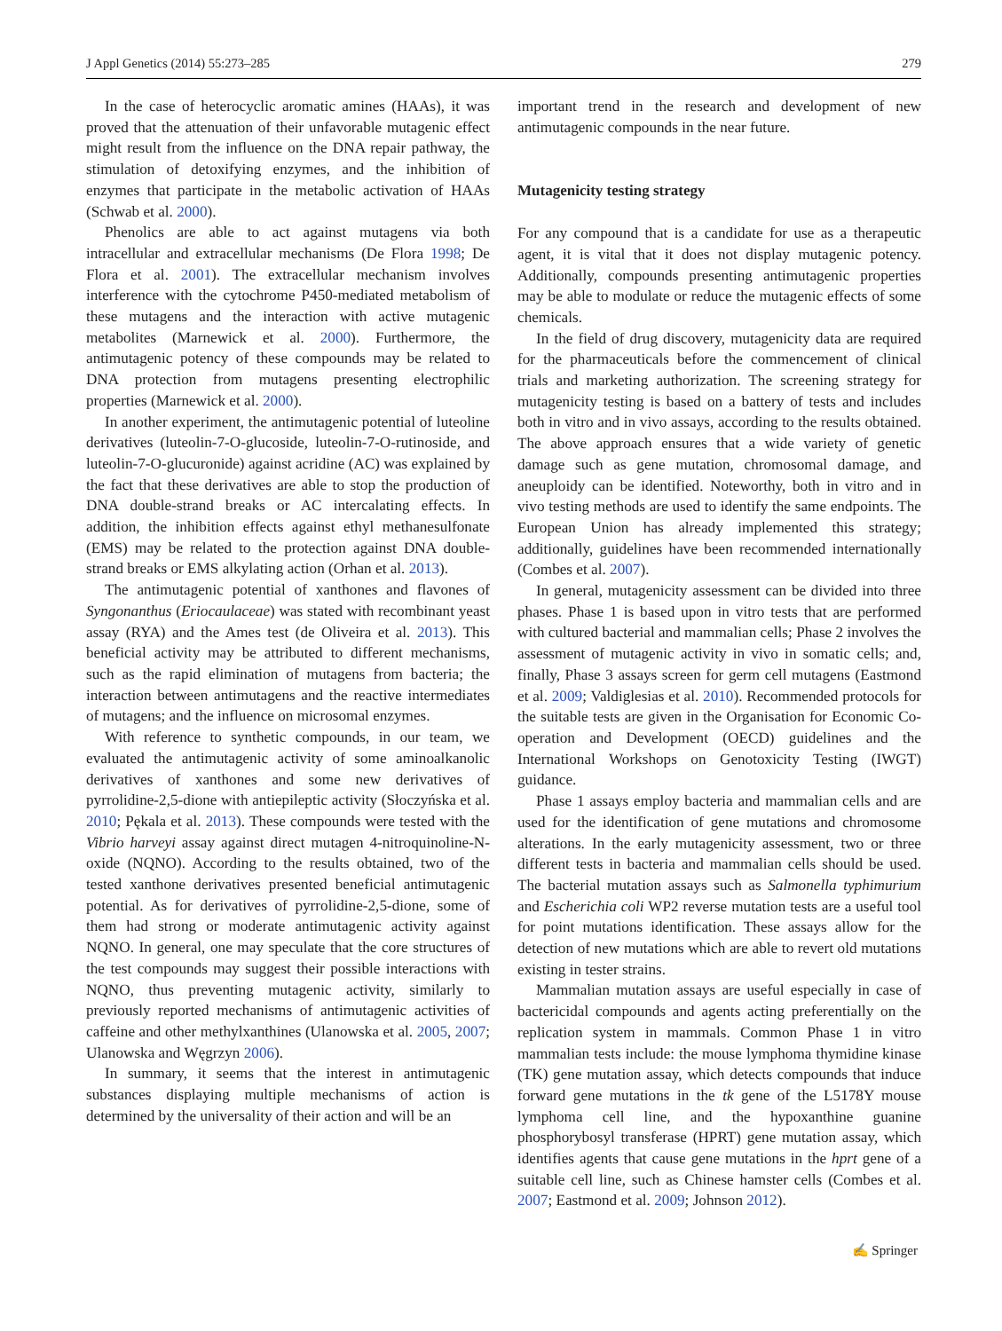J Appl Genetics (2014) 55:273–285 279
In the case of heterocyclic aromatic amines (HAAs), it was proved that the attenuation of their unfavorable mutagenic effect might result from the influence on the DNA repair pathway, the stimulation of detoxifying enzymes, and the inhibition of enzymes that participate in the metabolic activation of HAAs (Schwab et al. 2000).
Phenolics are able to act against mutagens via both intracellular and extracellular mechanisms (De Flora 1998; De Flora et al. 2001). The extracellular mechanism involves interference with the cytochrome P450-mediated metabolism of these mutagens and the interaction with active mutagenic metabolites (Marnewick et al. 2000). Furthermore, the antimutagenic potency of these compounds may be related to DNA protection from mutagens presenting electrophilic properties (Marnewick et al. 2000).
In another experiment, the antimutagenic potential of luteoline derivatives (luteolin-7-O-glucoside, luteolin-7-O-rutinoside, and luteolin-7-O-glucuronide) against acridine (AC) was explained by the fact that these derivatives are able to stop the production of DNA double-strand breaks or AC intercalating effects. In addition, the inhibition effects against ethyl methanesulfonate (EMS) may be related to the protection against DNA double-strand breaks or EMS alkylating action (Orhan et al. 2013).
The antimutagenic potential of xanthones and flavones of Syngonanthus (Eriocaulaceae) was stated with recombinant yeast assay (RYA) and the Ames test (de Oliveira et al. 2013). This beneficial activity may be attributed to different mechanisms, such as the rapid elimination of mutagens from bacteria; the interaction between antimutagens and the reactive intermediates of mutagens; and the influence on microsomal enzymes.
With reference to synthetic compounds, in our team, we evaluated the antimutagenic activity of some aminoalkanolic derivatives of xanthones and some new derivatives of pyrrolidine-2,5-dione with antiepileptic activity (Słoczyńska et al. 2010; Pękala et al. 2013). These compounds were tested with the Vibrio harveyi assay against direct mutagen 4-nitroquinoline-N-oxide (NQNO). According to the results obtained, two of the tested xanthone derivatives presented beneficial antimutagenic potential. As for derivatives of pyrrolidine-2,5-dione, some of them had strong or moderate antimutagenic activity against NQNO. In general, one may speculate that the core structures of the test compounds may suggest their possible interactions with NQNO, thus preventing mutagenic activity, similarly to previously reported mechanisms of antimutagenic activities of caffeine and other methylxanthines (Ulanowska et al. 2005, 2007; Ulanowska and Węgrzyn 2006).
In summary, it seems that the interest in antimutagenic substances displaying multiple mechanisms of action is determined by the universality of their action and will be an
important trend in the research and development of new antimutagenic compounds in the near future.
Mutagenicity testing strategy
For any compound that is a candidate for use as a therapeutic agent, it is vital that it does not display mutagenic potency. Additionally, compounds presenting antimutagenic properties may be able to modulate or reduce the mutagenic effects of some chemicals.
In the field of drug discovery, mutagenicity data are required for the pharmaceuticals before the commencement of clinical trials and marketing authorization. The screening strategy for mutagenicity testing is based on a battery of tests and includes both in vitro and in vivo assays, according to the results obtained. The above approach ensures that a wide variety of genetic damage such as gene mutation, chromosomal damage, and aneuploidy can be identified. Noteworthy, both in vitro and in vivo testing methods are used to identify the same endpoints. The European Union has already implemented this strategy; additionally, guidelines have been recommended internationally (Combes et al. 2007).
In general, mutagenicity assessment can be divided into three phases. Phase 1 is based upon in vitro tests that are performed with cultured bacterial and mammalian cells; Phase 2 involves the assessment of mutagenic activity in vivo in somatic cells; and, finally, Phase 3 assays screen for germ cell mutagens (Eastmond et al. 2009; Valdiglesias et al. 2010). Recommended protocols for the suitable tests are given in the Organisation for Economic Co-operation and Development (OECD) guidelines and the International Workshops on Genotoxicity Testing (IWGT) guidance.
Phase 1 assays employ bacteria and mammalian cells and are used for the identification of gene mutations and chromosome alterations. In the early mutagenicity assessment, two or three different tests in bacteria and mammalian cells should be used. The bacterial mutation assays such as Salmonella typhimurium and Escherichia coli WP2 reverse mutation tests are a useful tool for point mutations identification. These assays allow for the detection of new mutations which are able to revert old mutations existing in tester strains.
Mammalian mutation assays are useful especially in case of bactericidal compounds and agents acting preferentially on the replication system in mammals. Common Phase 1 in vitro mammalian tests include: the mouse lymphoma thymidine kinase (TK) gene mutation assay, which detects compounds that induce forward gene mutations in the tk gene of the L5178Y mouse lymphoma cell line, and the hypoxanthine guanine phosphorybosyl transferase (HPRT) gene mutation assay, which identifies agents that cause gene mutations in the hprt gene of a suitable cell line, such as Chinese hamster cells (Combes et al. 2007; Eastmond et al. 2009; Johnson 2012).
✍ Springer